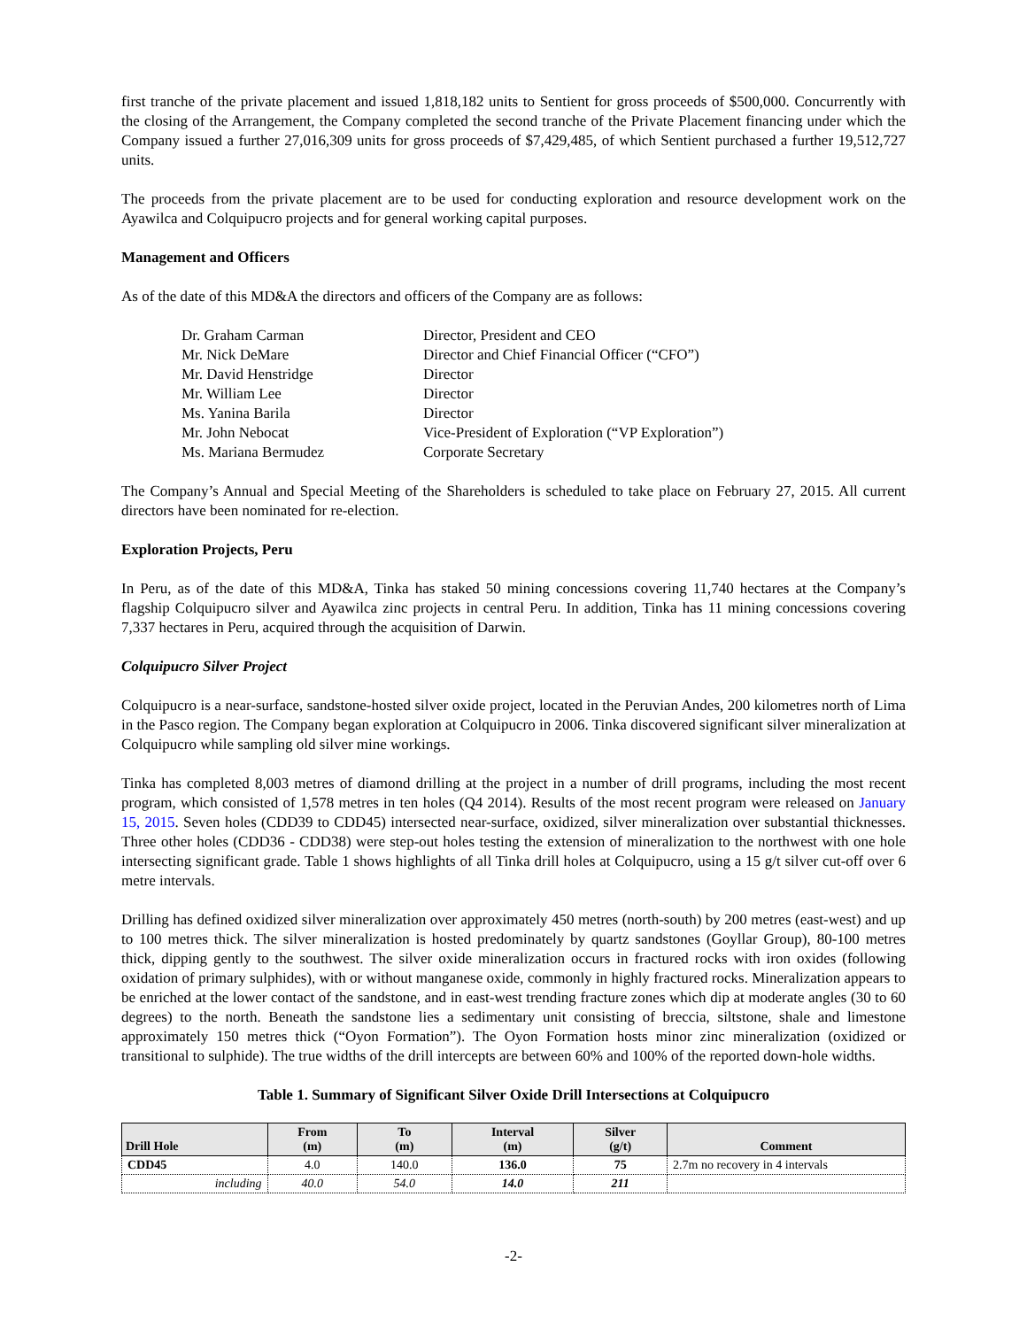first tranche of the private placement and issued 1,818,182 units to Sentient for gross proceeds of $500,000. Concurrently with the closing of the Arrangement, the Company completed the second tranche of the Private Placement financing under which the Company issued a further 27,016,309 units for gross proceeds of $7,429,485, of which Sentient purchased a further 19,512,727 units.
The proceeds from the private placement are to be used for conducting exploration and resource development work on the Ayawilca and Colquipucro projects and for general working capital purposes.
Management and Officers
As of the date of this MD&A the directors and officers of the Company are as follows:
| Dr. Graham Carman | Director, President and CEO |
| Mr. Nick DeMare | Director and Chief Financial Officer (“CFO”) |
| Mr. David Henstridge | Director |
| Mr. William Lee | Director |
| Ms. Yanina Barila | Director |
| Mr. John Nebocat | Vice-President of Exploration (“VP Exploration”) |
| Ms. Mariana Bermudez | Corporate Secretary |
The Company’s Annual and Special Meeting of the Shareholders is scheduled to take place on February 27, 2015. All current directors have been nominated for re-election.
Exploration Projects, Peru
In Peru, as of the date of this MD&A, Tinka has staked 50 mining concessions covering 11,740 hectares at the Company’s flagship Colquipucro silver and Ayawilca zinc projects in central Peru. In addition, Tinka has 11 mining concessions covering 7,337 hectares in Peru, acquired through the acquisition of Darwin.
Colquipucro Silver Project
Colquipucro is a near-surface, sandstone-hosted silver oxide project, located in the Peruvian Andes, 200 kilometres north of Lima in the Pasco region. The Company began exploration at Colquipucro in 2006. Tinka discovered significant silver mineralization at Colquipucro while sampling old silver mine workings.
Tinka has completed 8,003 metres of diamond drilling at the project in a number of drill programs, including the most recent program, which consisted of 1,578 metres in ten holes (Q4 2014). Results of the most recent program were released on January 15, 2015. Seven holes (CDD39 to CDD45) intersected near-surface, oxidized, silver mineralization over substantial thicknesses. Three other holes (CDD36 - CDD38) were step-out holes testing the extension of mineralization to the northwest with one hole intersecting significant grade. Table 1 shows highlights of all Tinka drill holes at Colquipucro, using a 15 g/t silver cut-off over 6 metre intervals.
Drilling has defined oxidized silver mineralization over approximately 450 metres (north-south) by 200 metres (east-west) and up to 100 metres thick. The silver mineralization is hosted predominately by quartz sandstones (Goyllar Group), 80-100 metres thick, dipping gently to the southwest. The silver oxide mineralization occurs in fractured rocks with iron oxides (following oxidation of primary sulphides), with or without manganese oxide, commonly in highly fractured rocks. Mineralization appears to be enriched at the lower contact of the sandstone, and in east-west trending fracture zones which dip at moderate angles (30 to 60 degrees) to the north. Beneath the sandstone lies a sedimentary unit consisting of breccia, siltstone, shale and limestone approximately 150 metres thick (“Oyon Formation”). The Oyon Formation hosts minor zinc mineralization (oxidized or transitional to sulphide). The true widths of the drill intercepts are between 60% and 100% of the reported down-hole widths.
Table 1. Summary of Significant Silver Oxide Drill Intersections at Colquipucro
| Drill Hole | From (m) | To (m) | Interval (m) | Silver (g/t) | Comment |
| --- | --- | --- | --- | --- | --- |
| CDD45 | 4.0 | 140.0 | 136.0 | 75 | 2.7m no recovery in 4 intervals |
| including | 40.0 | 54.0 | 14.0 | 211 | |
-2-